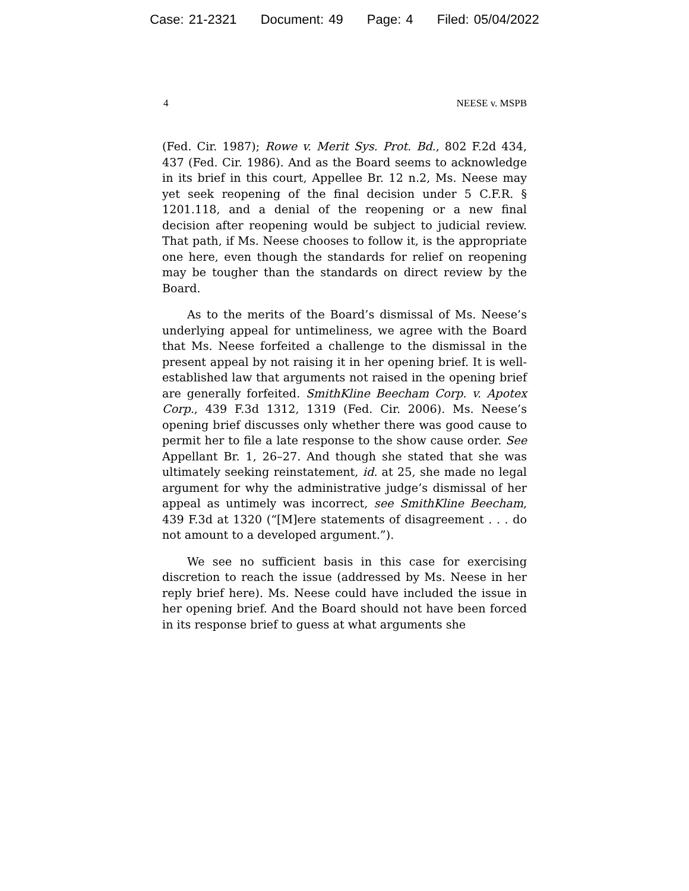Case: 21-2321 Document: 49 Page: 4 Filed: 05/04/2022
4 NEESE v. MSPB
(Fed. Cir. 1987); Rowe v. Merit Sys. Prot. Bd., 802 F.2d 434, 437 (Fed. Cir. 1986). And as the Board seems to acknowledge in its brief in this court, Appellee Br. 12 n.2, Ms. Neese may yet seek reopening of the final decision under 5 C.F.R. § 1201.118, and a denial of the reopening or a new final decision after reopening would be subject to judicial review. That path, if Ms. Neese chooses to follow it, is the appropriate one here, even though the standards for relief on reopening may be tougher than the standards on direct review by the Board.
As to the merits of the Board’s dismissal of Ms. Neese’s underlying appeal for untimeliness, we agree with the Board that Ms. Neese forfeited a challenge to the dismissal in the present appeal by not raising it in her opening brief. It is well-established law that arguments not raised in the opening brief are generally forfeited. SmithKline Beecham Corp. v. Apotex Corp., 439 F.3d 1312, 1319 (Fed. Cir. 2006). Ms. Neese’s opening brief discusses only whether there was good cause to permit her to file a late response to the show cause order. See Appellant Br. 1, 26–27. And though she stated that she was ultimately seeking reinstatement, id. at 25, she made no legal argument for why the administrative judge’s dismissal of her appeal as untimely was incorrect, see SmithKline Beecham, 439 F.3d at 1320 (“[M]ere statements of disagreement . . . do not amount to a developed argument.”).
We see no sufficient basis in this case for exercising discretion to reach the issue (addressed by Ms. Neese in her reply brief here). Ms. Neese could have included the issue in her opening brief. And the Board should not have been forced in its response brief to guess at what arguments she